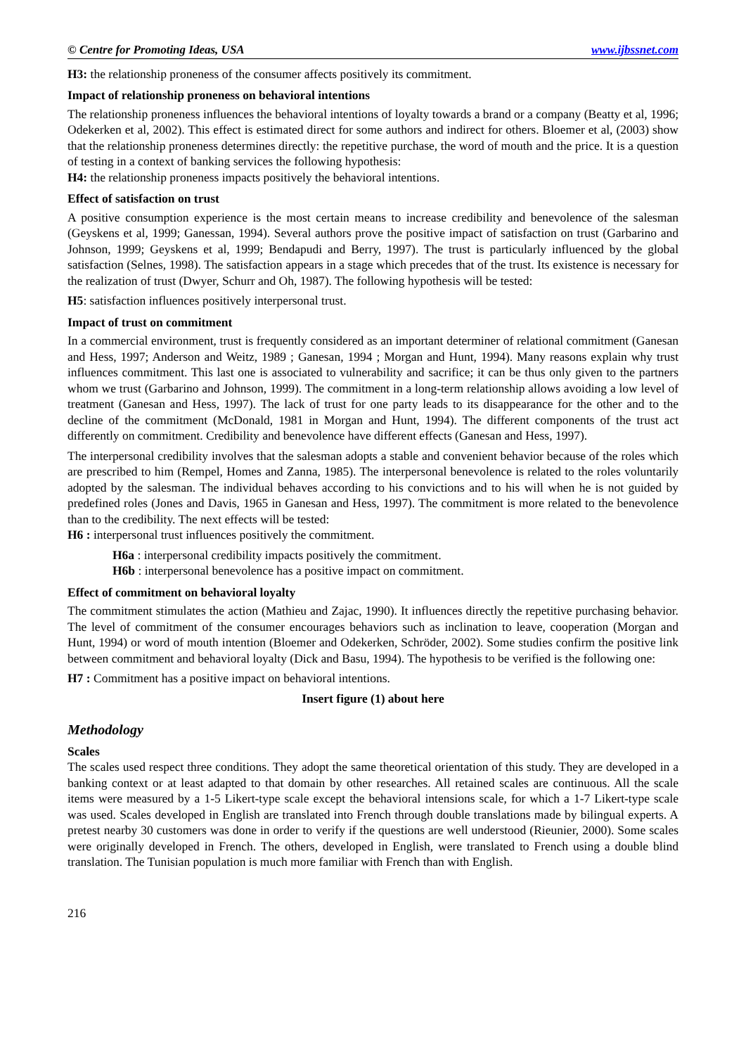© Centre for Promoting Ideas, USA www.ijbssnet.com
H3: the relationship proneness of the consumer affects positively its commitment.
Impact of relationship proneness on behavioral intentions
The relationship proneness influences the behavioral intentions of loyalty towards a brand or a company (Beatty et al, 1996; Odekerken et al, 2002). This effect is estimated direct for some authors and indirect for others. Bloemer et al, (2003) show that the relationship proneness determines directly: the repetitive purchase, the word of mouth and the price. It is a question of testing in a context of banking services the following hypothesis:
H4: the relationship proneness impacts positively the behavioral intentions.
Effect of satisfaction on trust
A positive consumption experience is the most certain means to increase credibility and benevolence of the salesman (Geyskens et al, 1999; Ganessan, 1994). Several authors prove the positive impact of satisfaction on trust (Garbarino and Johnson, 1999; Geyskens et al, 1999; Bendapudi and Berry, 1997). The trust is particularly influenced by the global satisfaction (Selnes, 1998). The satisfaction appears in a stage which precedes that of the trust. Its existence is necessary for the realization of trust (Dwyer, Schurr and Oh, 1987). The following hypothesis will be tested:
H5: satisfaction influences positively interpersonal trust.
Impact of trust on commitment
In a commercial environment, trust is frequently considered as an important determiner of relational commitment (Ganesan and Hess, 1997; Anderson and Weitz, 1989 ; Ganesan, 1994 ; Morgan and Hunt, 1994). Many reasons explain why trust influences commitment. This last one is associated to vulnerability and sacrifice; it can be thus only given to the partners whom we trust (Garbarino and Johnson, 1999). The commitment in a long-term relationship allows avoiding a low level of treatment (Ganesan and Hess, 1997). The lack of trust for one party leads to its disappearance for the other and to the decline of the commitment (McDonald, 1981 in Morgan and Hunt, 1994). The different components of the trust act differently on commitment. Credibility and benevolence have different effects (Ganesan and Hess, 1997).
The interpersonal credibility involves that the salesman adopts a stable and convenient behavior because of the roles which are prescribed to him (Rempel, Homes and Zanna, 1985). The interpersonal benevolence is related to the roles voluntarily adopted by the salesman. The individual behaves according to his convictions and to his will when he is not guided by predefined roles (Jones and Davis, 1965 in Ganesan and Hess, 1997). The commitment is more related to the benevolence than to the credibility. The next effects will be tested:
H6 : interpersonal trust influences positively the commitment.
H6a : interpersonal credibility impacts positively the commitment.
H6b : interpersonal benevolence has a positive impact on commitment.
Effect of commitment on behavioral loyalty
The commitment stimulates the action (Mathieu and Zajac, 1990). It influences directly the repetitive purchasing behavior. The level of commitment of the consumer encourages behaviors such as inclination to leave, cooperation (Morgan and Hunt, 1994) or word of mouth intention (Bloemer and Odekerken, Schröder, 2002). Some studies confirm the positive link between commitment and behavioral loyalty (Dick and Basu, 1994). The hypothesis to be verified is the following one:
H7 : Commitment has a positive impact on behavioral intentions.
Insert figure (1) about here
Methodology
Scales
The scales used respect three conditions. They adopt the same theoretical orientation of this study. They are developed in a banking context or at least adapted to that domain by other researches. All retained scales are continuous. All the scale items were measured by a 1-5 Likert-type scale except the behavioral intensions scale, for which a 1-7 Likert-type scale was used. Scales developed in English are translated into French through double translations made by bilingual experts. A pretest nearby 30 customers was done in order to verify if the questions are well understood (Rieunier, 2000). Some scales were originally developed in French. The others, developed in English, were translated to French using a double blind translation. The Tunisian population is much more familiar with French than with English.
216